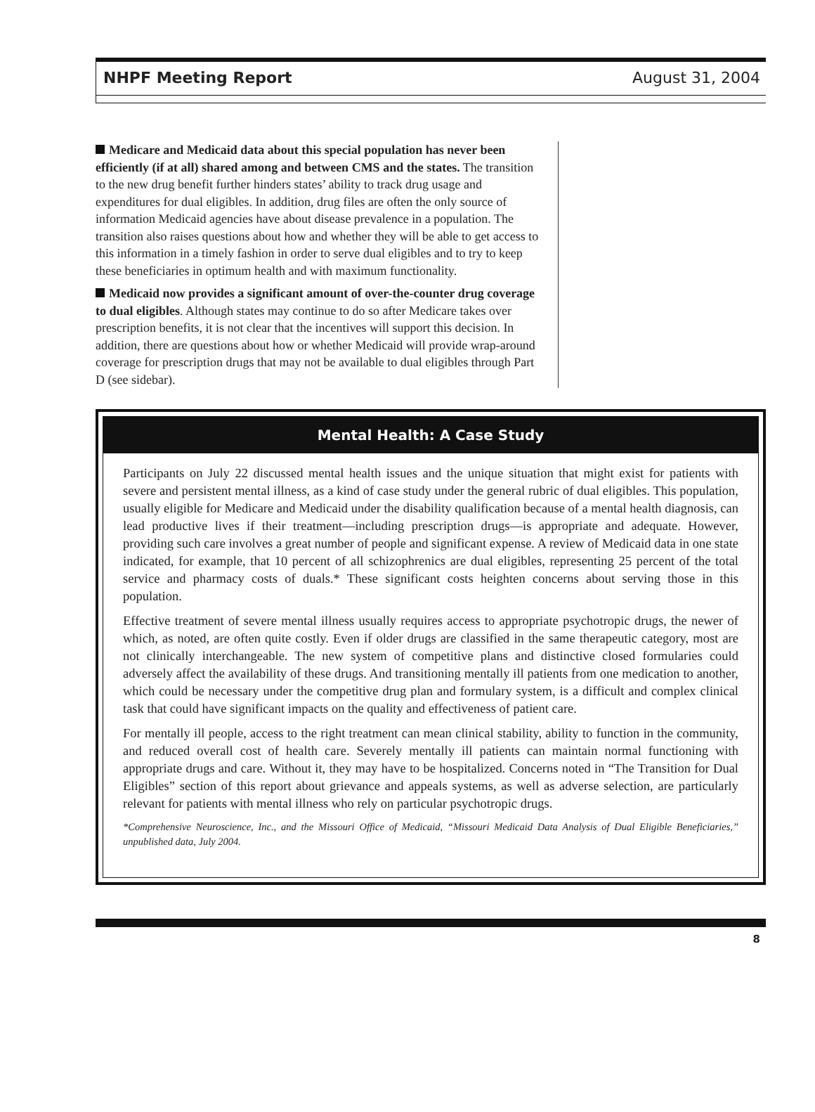NHPF Meeting Report August 31, 2004
Medicare and Medicaid data about this special population has never been efficiently (if at all) shared among and between CMS and the states. The transition to the new drug benefit further hinders states’ ability to track drug usage and expenditures for dual eligibles. In addition, drug files are often the only source of information Medicaid agencies have about disease prevalence in a population. The transition also raises questions about how and whether they will be able to get access to this information in a timely fashion in order to serve dual eligibles and to try to keep these beneficiaries in optimum health and with maximum functionality.
Medicaid now provides a significant amount of over-the-counter drug coverage to dual eligibles. Although states may continue to do so after Medicare takes over prescription benefits, it is not clear that the incentives will support this decision. In addition, there are questions about how or whether Medicaid will provide wrap-around coverage for prescription drugs that may not be available to dual eligibles through Part D (see sidebar).
Mental Health: A Case Study
Participants on July 22 discussed mental health issues and the unique situation that might exist for patients with severe and persistent mental illness, as a kind of case study under the general rubric of dual eligibles. This population, usually eligible for Medicare and Medicaid under the disability qualification because of a mental health diagnosis, can lead productive lives if their treatment—including prescription drugs—is appropriate and adequate. However, providing such care involves a great number of people and significant expense. A review of Medicaid data in one state indicated, for example, that 10 percent of all schizophrenics are dual eligibles, representing 25 percent of the total service and pharmacy costs of duals.* These significant costs heighten concerns about serving those in this population.
Effective treatment of severe mental illness usually requires access to appropriate psychotropic drugs, the newer of which, as noted, are often quite costly. Even if older drugs are classified in the same therapeutic category, most are not clinically interchangeable. The new system of competitive plans and distinctive closed formularies could adversely affect the availability of these drugs. And transitioning mentally ill patients from one medication to another, which could be necessary under the competitive drug plan and formulary system, is a difficult and complex clinical task that could have significant impacts on the quality and effectiveness of patient care.
For mentally ill people, access to the right treatment can mean clinical stability, ability to function in the community, and reduced overall cost of health care. Severely mentally ill patients can maintain normal functioning with appropriate drugs and care. Without it, they may have to be hospitalized. Concerns noted in “The Transition for Dual Eligibles” section of this report about grievance and appeals systems, as well as adverse selection, are particularly relevant for patients with mental illness who rely on particular psychotropic drugs.
*Comprehensive Neuroscience, Inc., and the Missouri Office of Medicaid, “Missouri Medicaid Data Analysis of Dual Eligible Beneficiaries,” unpublished data, July 2004.
8